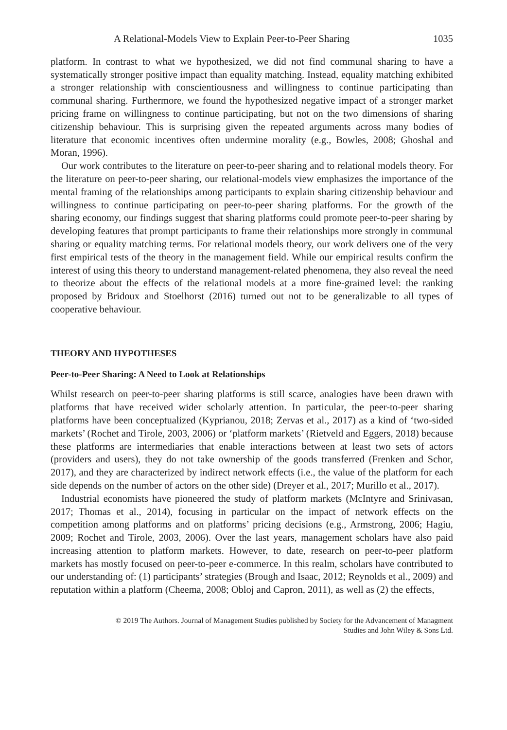A Relational-Models View to Explain Peer-to-Peer Sharing 1035
platform. In contrast to what we hypothesized, we did not find communal sharing to have a systematically stronger positive impact than equality matching. Instead, equality matching exhibited a stronger relationship with conscientiousness and willingness to continue participating than communal sharing. Furthermore, we found the hypothesized negative impact of a stronger market pricing frame on willingness to continue participating, but not on the two dimensions of sharing citizenship behaviour. This is surprising given the repeated arguments across many bodies of literature that economic incentives often undermine morality (e.g., Bowles, 2008; Ghoshal and Moran, 1996).
Our work contributes to the literature on peer-to-peer sharing and to relational models theory. For the literature on peer-to-peer sharing, our relational-models view emphasizes the importance of the mental framing of the relationships among participants to explain sharing citizenship behaviour and willingness to continue participating on peer-to-peer sharing platforms. For the growth of the sharing economy, our findings suggest that sharing platforms could promote peer-to-peer sharing by developing features that prompt participants to frame their relationships more strongly in communal sharing or equality matching terms. For relational models theory, our work delivers one of the very first empirical tests of the theory in the management field. While our empirical results confirm the interest of using this theory to understand management-related phenomena, they also reveal the need to theorize about the effects of the relational models at a more fine-grained level: the ranking proposed by Bridoux and Stoelhorst (2016) turned out not to be generalizable to all types of cooperative behaviour.
THEORY AND HYPOTHESES
Peer-to-Peer Sharing: A Need to Look at Relationships
Whilst research on peer-to-peer sharing platforms is still scarce, analogies have been drawn with platforms that have received wider scholarly attention. In particular, the peer-to-peer sharing platforms have been conceptualized (Kyprianou, 2018; Zervas et al., 2017) as a kind of ‘two-sided markets’ (Rochet and Tirole, 2003, 2006) or ‘platform markets’ (Rietveld and Eggers, 2018) because these platforms are intermediaries that enable interactions between at least two sets of actors (providers and users), they do not take ownership of the goods transferred (Frenken and Schor, 2017), and they are characterized by indirect network effects (i.e., the value of the platform for each side depends on the number of actors on the other side) (Dreyer et al., 2017; Murillo et al., 2017).
Industrial economists have pioneered the study of platform markets (McIntyre and Srinivasan, 2017; Thomas et al., 2014), focusing in particular on the impact of network effects on the competition among platforms and on platforms’ pricing decisions (e.g., Armstrong, 2006; Hagiu, 2009; Rochet and Tirole, 2003, 2006). Over the last years, management scholars have also paid increasing attention to platform markets. However, to date, research on peer-to-peer platform markets has mostly focused on peer-to-peer e-commerce. In this realm, scholars have contributed to our understanding of: (1) participants’ strategies (Brough and Isaac, 2012; Reynolds et al., 2009) and reputation within a platform (Cheema, 2008; Obloj and Capron, 2011), as well as (2) the effects,
© 2019 The Authors. Journal of Management Studies published by Society for the Advancement of Managment
Studies and John Wiley & Sons Ltd.